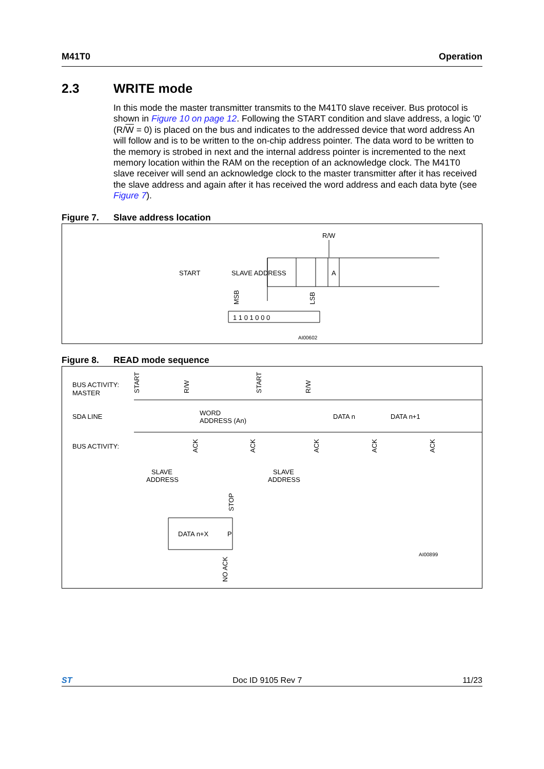M41T0 Operation
2.3 WRITE mode
In this mode the master transmitter transmits to the M41T0 slave receiver. Bus protocol is shown in Figure 10 on page 12. Following the START condition and slave address, a logic '0' (R/W = 0) is placed on the bus and indicates to the addressed device that word address An will follow and is to be written to the on-chip address pointer. The data word to be written to the memory is strobed in next and the internal address pointer is incremented to the next memory location within the RAM on the reception of an acknowledge clock. The M41T0 slave receiver will send an acknowledge clock to the master transmitter after it has received the slave address and again after it has received the word address and each data byte (see Figure 7).
Figure 7. Slave address location
R/W
START
SLAVE ADDRESS
A
AI00602
1 1 0 1 0 0 0
MSB
LSB
Figure 8. READ mode sequence
BUS ACTIVITY:
MASTER
SDA LINE
BUS ACTIVITY:
START
R/W
START
R/W
WORD
ADDRESS (An)
DATA n
DATA n+1
ACK
ACK
ACK
ACK
ACK
SLAVE
ADDRESS
SLAVE
ADDRESS
STOP
DATA n+X
P
AI00899
NO ACK
ST Doc ID 9105 Rev 7 11/23